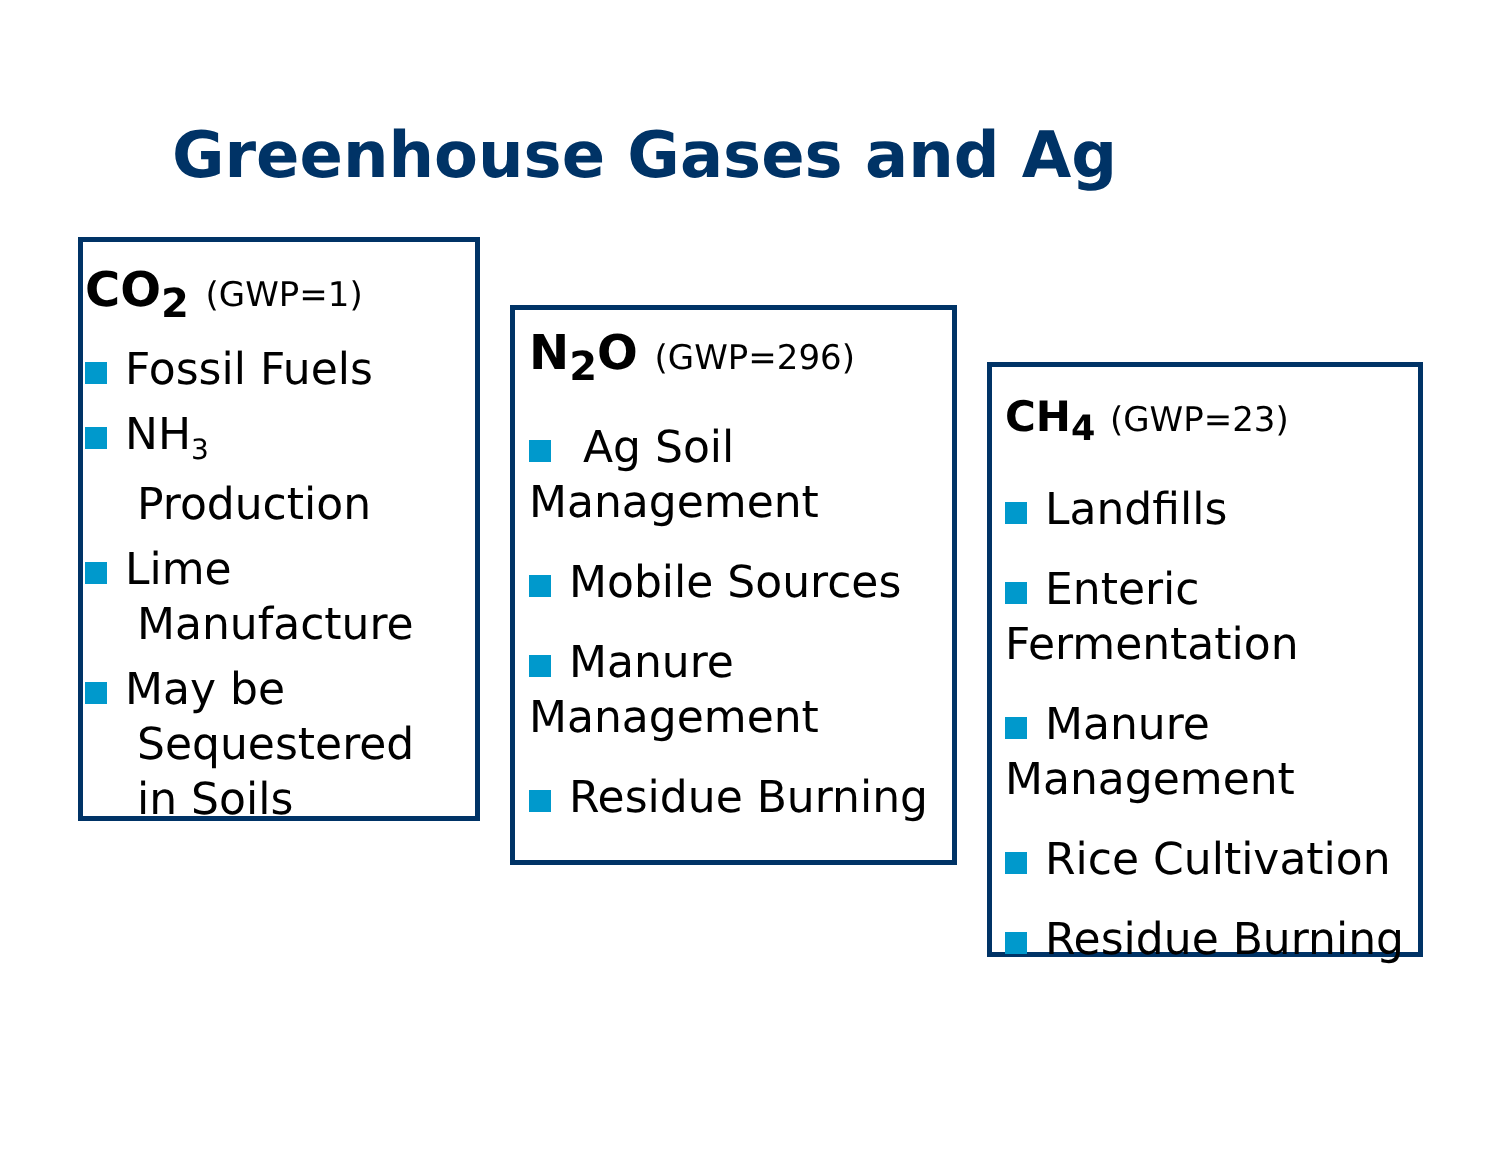Greenhouse Gases and Ag
CO<sub>2</sub> (GWP=1)
Fossil Fuels
NH<sub>3</sub>
Production
Lime
Manufacture
May be
Sequestered
in Soils
N<sub>2</sub>O (GWP=296)
Ag Soil
Management
Mobile Sources
Manure
Management
Residue Burning
CH<sub>4</sub> (GWP=23)
Landfills
Enteric
Fermentation
Manure
Management
Rice Cultivation
Residue Burning